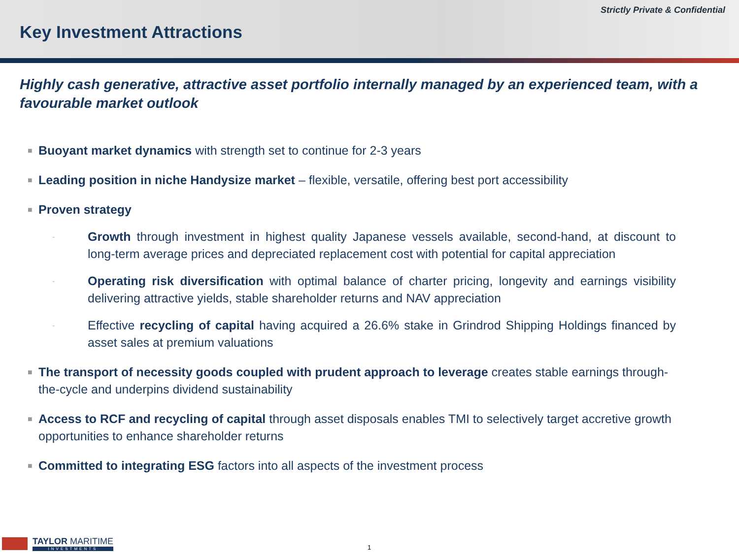Strictly Private & Confidential
Key Investment Attractions
Highly cash generative, attractive asset portfolio internally managed by an experienced team, with a favourable market outlook
■ Buoyant market dynamics with strength set to continue for 2-3 years
■ Leading position in niche Handysize market – flexible, versatile, offering best port accessibility
■ Proven strategy
- Growth through investment in highest quality Japanese vessels available, second-hand, at discount to long-term average prices and depreciated replacement cost with potential for capital appreciation
- Operating risk diversification with optimal balance of charter pricing, longevity and earnings visibility delivering attractive yields, stable shareholder returns and NAV appreciation
- Effective recycling of capital having acquired a 26.6% stake in Grindrod Shipping Holdings financed by asset sales at premium valuations
■ The transport of necessity goods coupled with prudent approach to leverage creates stable earnings through-the-cycle and underpins dividend sustainability
■ Access to RCF and recycling of capital through asset disposals enables TMI to selectively target accretive growth opportunities to enhance shareholder returns
■ Committed to integrating ESG factors into all aspects of the investment process
TAYLOR MARITIME
INVESTMENTS
1